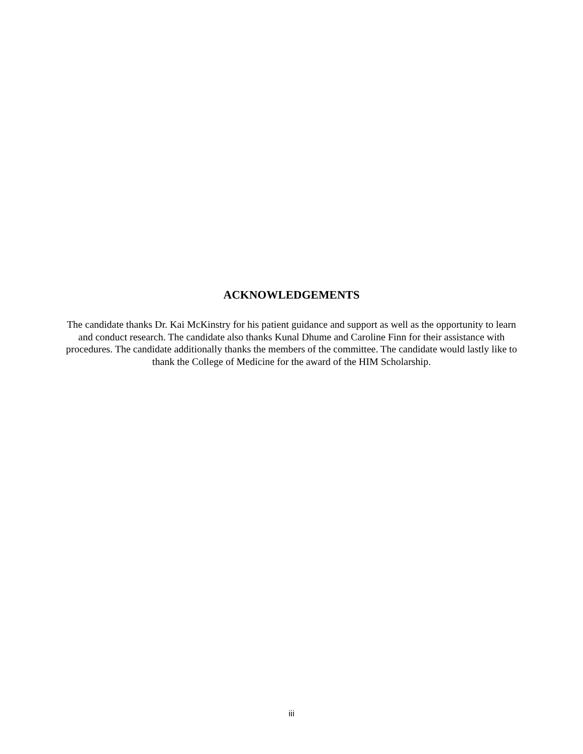ACKNOWLEDGEMENTS
The candidate thanks Dr. Kai McKinstry for his patient guidance and support as well as the opportunity to learn and conduct research. The candidate also thanks Kunal Dhume and Caroline Finn for their assistance with procedures. The candidate additionally thanks the members of the committee. The candidate would lastly like to thank the College of Medicine for the award of the HIM Scholarship.
iii